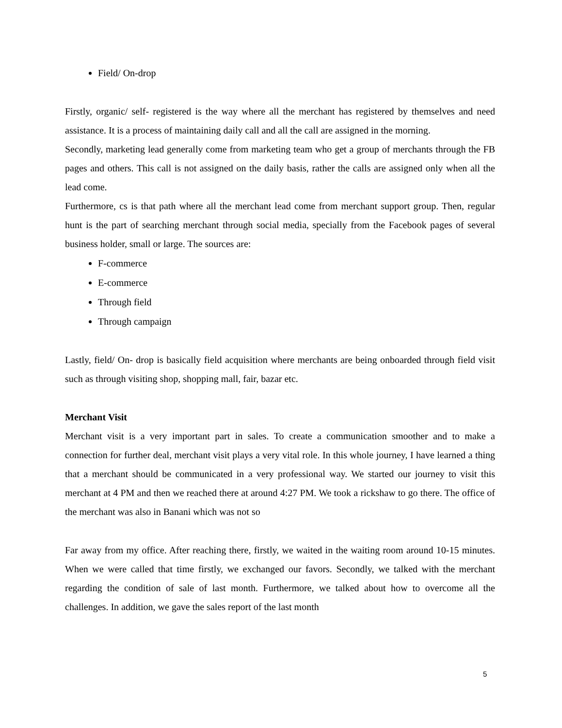Field/ On-drop
Firstly, organic/ self- registered is the way where all the merchant has registered by themselves and need assistance. It is a process of maintaining daily call and all the call are assigned in the morning.
Secondly, marketing lead generally come from marketing team who get a group of merchants through the FB pages and others. This call is not assigned on the daily basis, rather the calls are assigned only when all the lead come.
Furthermore, cs is that path where all the merchant lead come from merchant support group. Then, regular hunt is the part of searching merchant through social media, specially from the Facebook pages of several business holder, small or large. The sources are:
F-commerce
E-commerce
Through field
Through campaign
Lastly, field/ On- drop is basically field acquisition where merchants are being onboarded through field visit such as through visiting shop, shopping mall, fair, bazar etc.
Merchant Visit
Merchant visit is a very important part in sales. To create a communication smoother and to make a connection for further deal, merchant visit plays a very vital role. In this whole journey, I have learned a thing that a merchant should be communicated in a very professional way. We started our journey to visit this merchant at 4 PM and then we reached there at around 4:27 PM. We took a rickshaw to go there. The office of the merchant was also in Banani which was not so
Far away from my office. After reaching there, firstly, we waited in the waiting room around 10-15 minutes. When we were called that time firstly, we exchanged our favors. Secondly, we talked with the merchant regarding the condition of sale of last month. Furthermore, we talked about how to overcome all the challenges. In addition, we gave the sales report of the last month
5